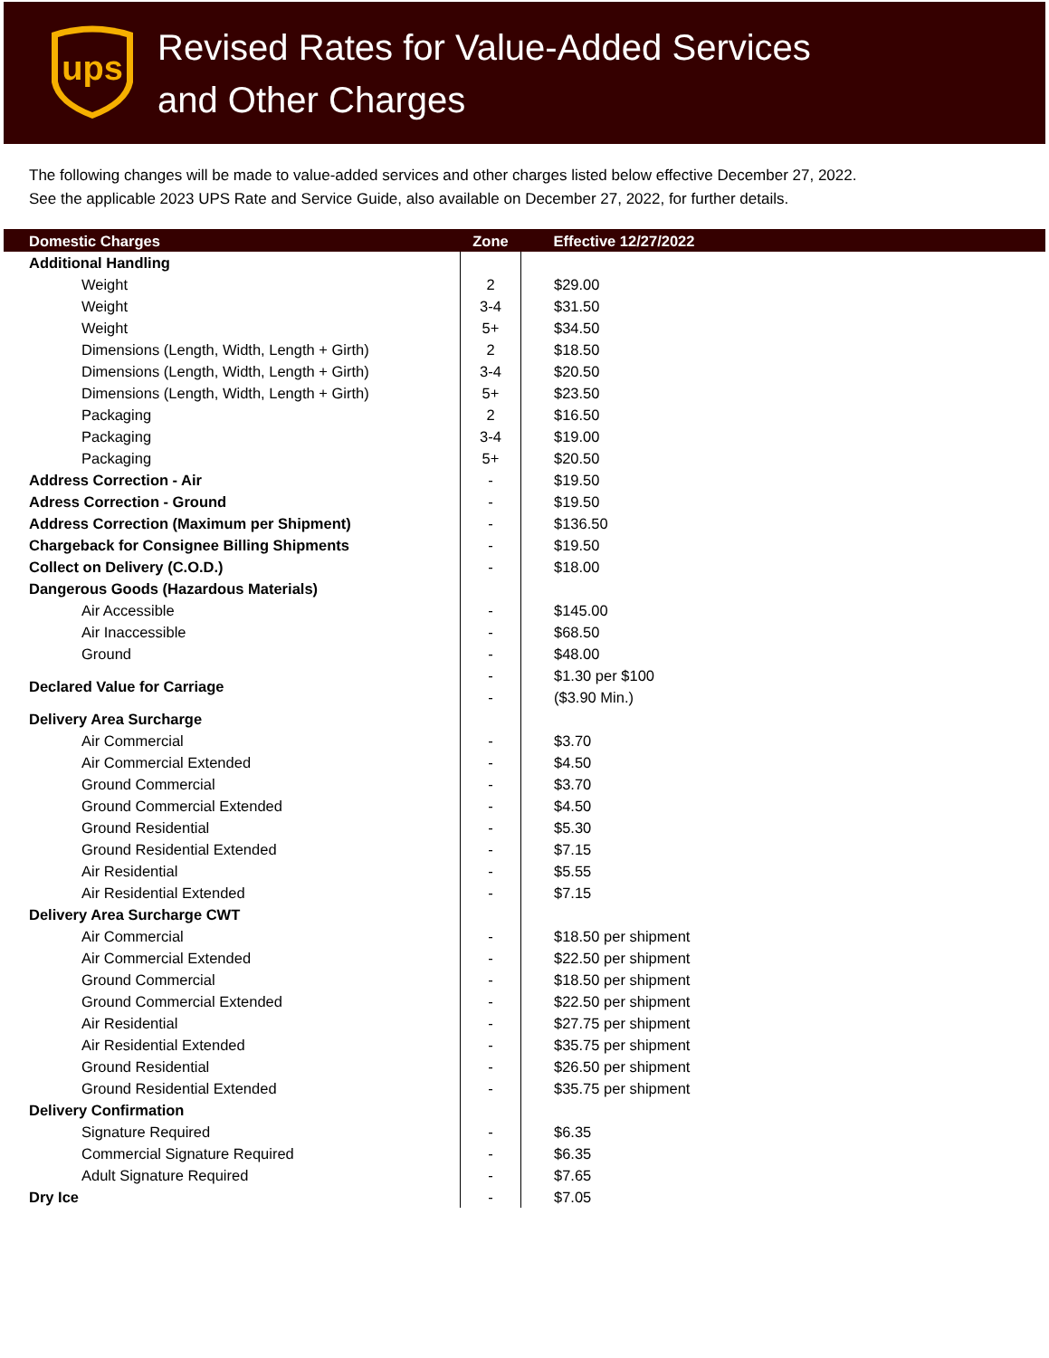ups
Revised Rates for Value-Added Services
and Other Charges
The following changes will be made to value-added services and other charges listed below effective December 27, 2022.
See the applicable 2023 UPS Rate and Service Guide, also available on December 27, 2022, for further details.
| Domestic Charges | Zone | Effective 12/27/2022 |
| --- | --- | --- |
| Additional Handling | | |
| Weight | 2 | $29.00 |
| Weight | 3-4 | $31.50 |
| Weight | 5+ | $34.50 |
| Dimensions (Length, Width, Length + Girth) | 2 | $18.50 |
| Dimensions (Length, Width, Length + Girth) | 3-4 | $20.50 |
| Dimensions (Length, Width, Length + Girth) | 5+ | $23.50 |
| Packaging | 2 | $16.50 |
| Packaging | 3-4 | $19.00 |
| Packaging | 5+ | $20.50 |
| Address Correction - Air | - | $19.50 |
| Adress Correction - Ground | - | $19.50 |
| Address Correction (Maximum per Shipment) | - | $136.50 |
| Chargeback for Consignee Billing Shipments | - | $19.50 |
| Collect on Delivery (C.O.D.) | - | $18.00 |
| Dangerous Goods (Hazardous Materials) | | |
| Air Accessible | - | $145.00 |
| Air Inaccessible | - | $68.50 |
| Ground | - | $48.00 |
| Declared Value for Carriage | - | $1.30 per $100 |
| | - | ($3.90 Min.) |
| Delivery Area Surcharge | | |
| Air Commercial | - | $3.70 |
| Air Commercial Extended | - | $4.50 |
| Ground Commercial | - | $3.70 |
| Ground Commercial Extended | - | $4.50 |
| Ground Residential | - | $5.30 |
| Ground Residential Extended | - | $7.15 |
| Air Residential | - | $5.55 |
| Air Residential Extended | - | $7.15 |
| Delivery Area Surcharge CWT | | |
| Air Commercial | - | $18.50 per shipment |
| Air Commercial Extended | - | $22.50 per shipment |
| Ground Commercial | - | $18.50 per shipment |
| Ground Commercial Extended | - | $22.50 per shipment |
| Air Residential | - | $27.75 per shipment |
| Air Residential Extended | - | $35.75 per shipment |
| Ground Residential | - | $26.50 per shipment |
| Ground Residential Extended | - | $35.75 per shipment |
| Delivery Confirmation | | |
| Signature Required | - | $6.35 |
| Commercial Signature Required | - | $6.35 |
| Adult Signature Required | - | $7.65 |
| Dry Ice | - | $7.05 |